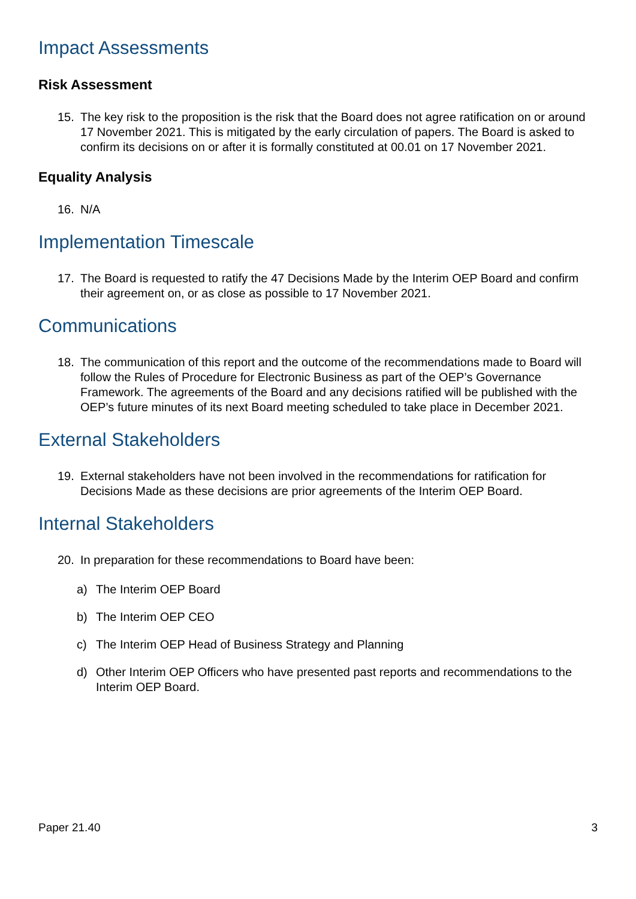Impact Assessments
Risk Assessment
15. The key risk to the proposition is the risk that the Board does not agree ratification on or around 17 November 2021. This is mitigated by the early circulation of papers. The Board is asked to confirm its decisions on or after it is formally constituted at 00.01 on 17 November 2021.
Equality Analysis
16. N/A
Implementation Timescale
17. The Board is requested to ratify the 47 Decisions Made by the Interim OEP Board and confirm their agreement on, or as close as possible to 17 November 2021.
Communications
18. The communication of this report and the outcome of the recommendations made to Board will follow the Rules of Procedure for Electronic Business as part of the OEP’s Governance Framework. The agreements of the Board and any decisions ratified will be published with the OEP’s future minutes of its next Board meeting scheduled to take place in December 2021.
External Stakeholders
19. External stakeholders have not been involved in the recommendations for ratification for Decisions Made as these decisions are prior agreements of the Interim OEP Board.
Internal Stakeholders
20. In preparation for these recommendations to Board have been:
a) The Interim OEP Board
b) The Interim OEP CEO
c) The Interim OEP Head of Business Strategy and Planning
d) Other Interim OEP Officers who have presented past reports and recommendations to the Interim OEP Board.
Paper 21.40 3